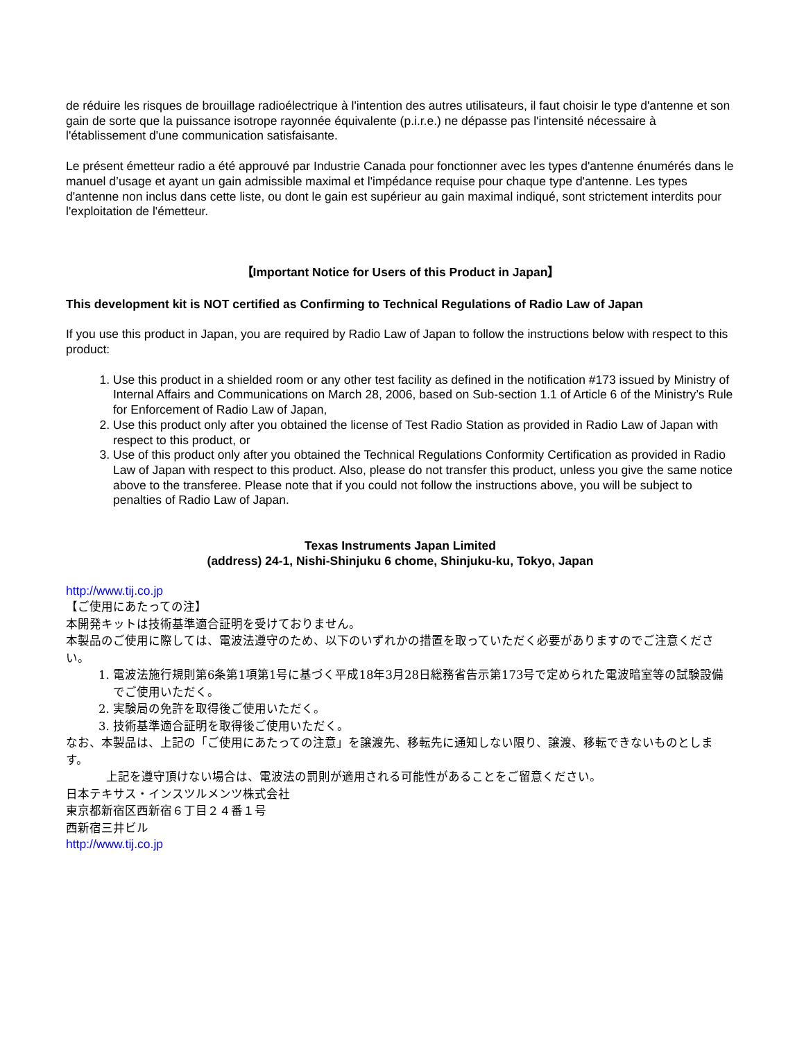de réduire les risques de brouillage radioélectrique à l'intention des autres utilisateurs, il faut choisir le type d'antenne et son gain de sorte que la puissance isotrope rayonnée équivalente (p.i.r.e.) ne dépasse pas l'intensité nécessaire à l'établissement d'une communication satisfaisante.
Le présent émetteur radio a été approuvé par Industrie Canada pour fonctionner avec les types d'antenne énumérés dans le manuel d’usage et ayant un gain admissible maximal et l'impédance requise pour chaque type d'antenne. Les types d'antenne non inclus dans cette liste, ou dont le gain est supérieur au gain maximal indiqué, sont strictement interdits pour l'exploitation de l'émetteur.
【Important Notice for Users of this Product in Japan】
This development kit is NOT certified as Confirming to Technical Regulations of Radio Law of Japan
If you use this product in Japan, you are required by Radio Law of Japan to follow the instructions below with respect to this product:
1. Use this product in a shielded room or any other test facility as defined in the notification #173 issued by Ministry of Internal Affairs and Communications on March 28, 2006, based on Sub-section 1.1 of Article 6 of the Ministry’s Rule for Enforcement of Radio Law of Japan,
2. Use this product only after you obtained the license of Test Radio Station as provided in Radio Law of Japan with respect to this product, or
3. Use of this product only after you obtained the Technical Regulations Conformity Certification as provided in Radio Law of Japan with respect to this product. Also, please do not transfer this product, unless you give the same notice above to the transferee. Please note that if you could not follow the instructions above, you will be subject to penalties of Radio Law of Japan.
Texas Instruments Japan Limited
(address) 24-1, Nishi-Shinjuku 6 chome, Shinjuku-ku, Tokyo, Japan
http://www.tij.co.jp
【ご使用にあたっての注】
本開発キットは技術基準適合証明を受けておりません。
本製品のご使用に際しては、電波法遵守のため、以下のいずれかの措置を取っていただく必要がありますのでご注意ください。
1. 電波法施行規則第6条第1項第1号に基づく平成18年3月28日総務省告示第173号で定められた電波暗室等の試験設備でご使用いただく。
2. 実験局の免許を取得後ご使用いただく。
3. 技術基準適合証明を取得後ご使用いただく。
なお、本製品は、上記の「ご使用にあたっての注意」を譲渡先、移転先に通知しない限り、譲渡、移転できないものとします。
上記を遵守頂けない場合は、電波法の罰則が適用される可能性があることをご留意ください。
日本テキサス・インスツルメンツ株式会社
東京都新宿区西新宿６丁目２４番１号
西新宿三井ビル
http://www.tij.co.jp